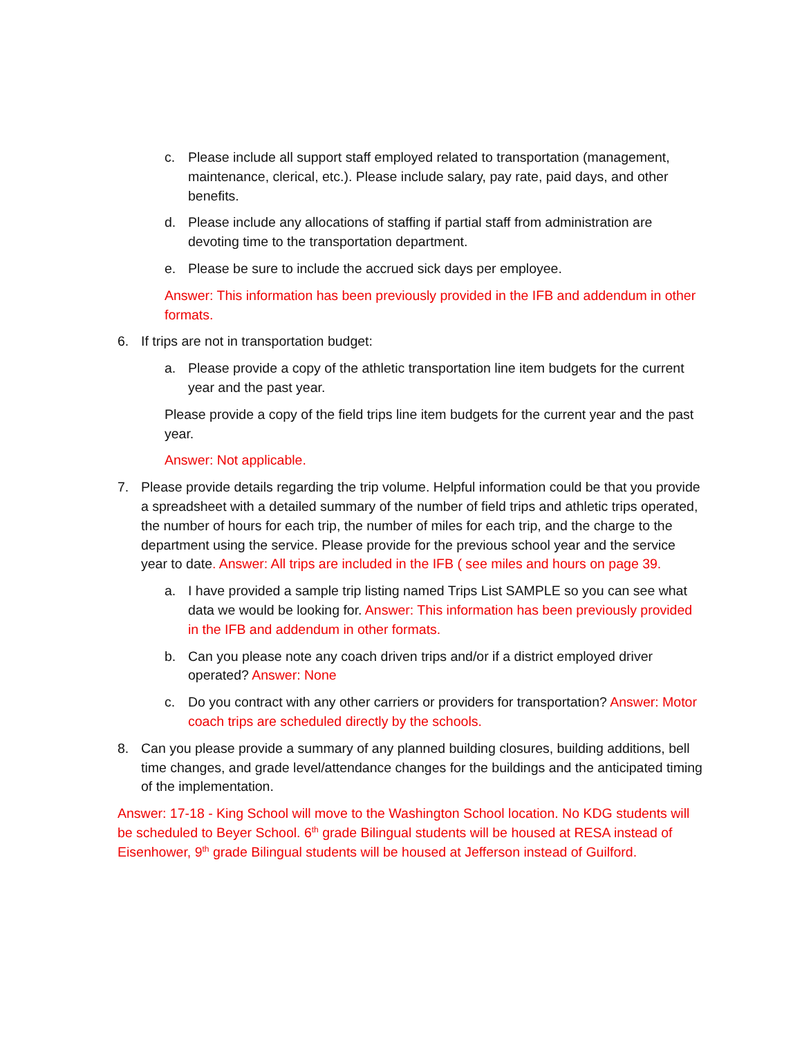c. Please include all support staff employed related to transportation (management, maintenance, clerical, etc.). Please include salary, pay rate, paid days, and other benefits.
d. Please include any allocations of staffing if partial staff from administration are devoting time to the transportation department.
e. Please be sure to include the accrued sick days per employee.
Answer: This information has been previously provided in the IFB and addendum in other formats.
6. If trips are not in transportation budget:
a. Please provide a copy of the athletic transportation line item budgets for the current year and the past year.
Please provide a copy of the field trips line item budgets for the current year and the past year.
Answer: Not applicable.
7. Please provide details regarding the trip volume. Helpful information could be that you provide a spreadsheet with a detailed summary of the number of field trips and athletic trips operated, the number of hours for each trip, the number of miles for each trip, and the charge to the department using the service. Please provide for the previous school year and the service year to date. Answer: All trips are included in the IFB ( see miles and hours on page 39.
a. I have provided a sample trip listing named Trips List SAMPLE so you can see what data we would be looking for. Answer: This information has been previously provided in the IFB and addendum in other formats.
b. Can you please note any coach driven trips and/or if a district employed driver operated? Answer: None
c. Do you contract with any other carriers or providers for transportation? Answer: Motor coach trips are scheduled directly by the schools.
8. Can you please provide a summary of any planned building closures, building additions, bell time changes, and grade level/attendance changes for the buildings and the anticipated timing of the implementation.
Answer: 17-18 - King School will move to the Washington School location. No KDG students will be scheduled to Beyer School. 6<sup>th</sup> grade Bilingual students will be housed at RESA instead of Eisenhower, 9<sup>th</sup> grade Bilingual students will be housed at Jefferson instead of Guilford.